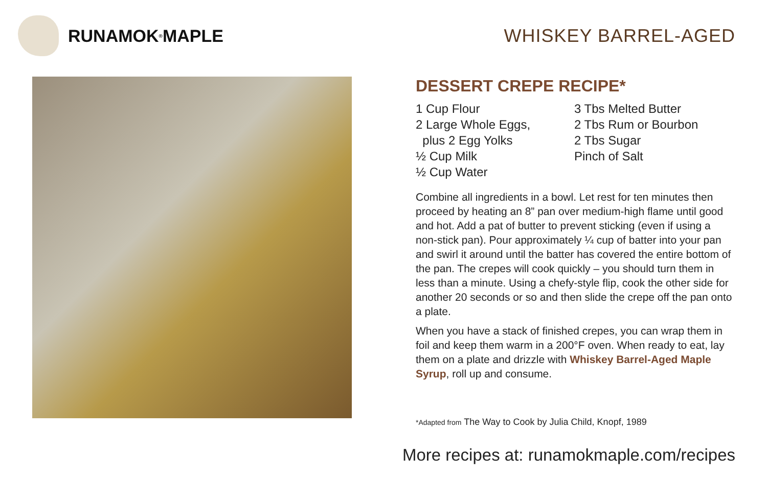RUNAMOK<sup>®</sup> MAPLE WHISKEY BARREL-AGED
DESSERT CREPE RECIPE*
1 Cup Flour
2 Large Whole Eggs,
plus 2 Egg Yolks
½ Cup Milk
½ Cup Water
3 Tbs Melted Butter
2 Tbs Rum or Bourbon
2 Tbs Sugar
Pinch of Salt
Combine all ingredients in a bowl. Let rest for ten minutes then proceed by heating an 8” pan over medium-high flame until good and hot. Add a pat of butter to prevent sticking (even if using a non-stick pan). Pour approximately ¼ cup of batter into your pan and swirl it around until the batter has covered the entire bottom of the pan. The crepes will cook quickly – you should turn them in less than a minute. Using a chefy-style flip, cook the other side for another 20 seconds or so and then slide the crepe off the pan onto a plate.
When you have a stack of finished crepes, you can wrap them in foil and keep them warm in a 200°F oven. When ready to eat, lay them on a plate and drizzle with Whiskey Barrel-Aged Maple Syrup, roll up and consume.
*Adapted from The Way to Cook by Julia Child, Knopf, 1989
More recipes at: runamokmaple.com/recipes